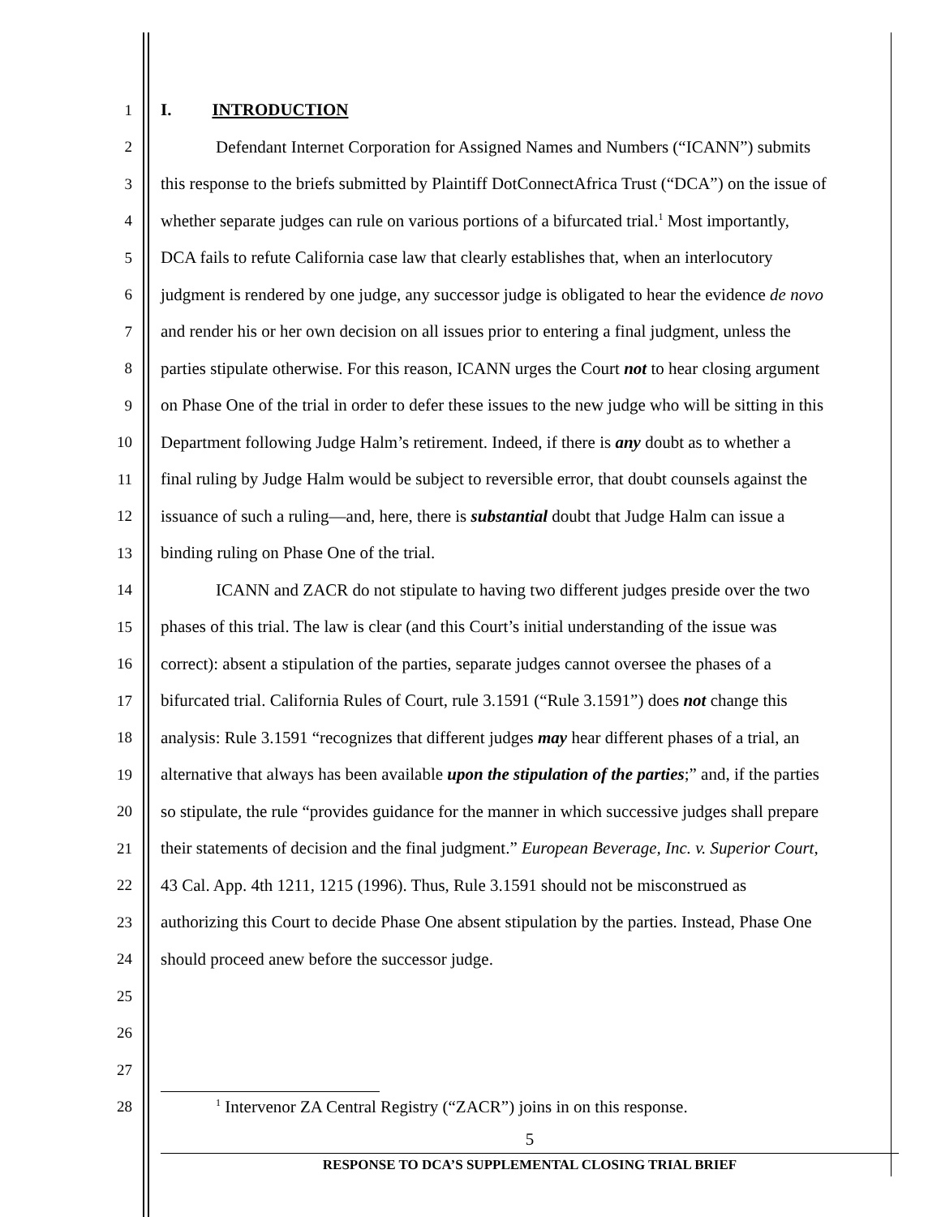1 I. INTRODUCTION
2 Defendant Internet Corporation for Assigned Names and Numbers (“ICANN”) submits
3 this response to the briefs submitted by Plaintiff DotConnectAfrica Trust (“DCA”) on the issue of
4 whether separate judges can rule on various portions of a bifurcated trial.<sup>1</sup> Most importantly,
5 DCA fails to refute California case law that clearly establishes that, when an interlocutory
6 judgment is rendered by one judge, any successor judge is obligated to hear the evidence de novo
7 and render his or her own decision on all issues prior to entering a final judgment, unless the
8 parties stipulate otherwise. For this reason, ICANN urges the Court not to hear closing argument
9 on Phase One of the trial in order to defer these issues to the new judge who will be sitting in this
10 Department following Judge Halm’s retirement. Indeed, if there is any doubt as to whether a
11 final ruling by Judge Halm would be subject to reversible error, that doubt counsels against the
12 issuance of such a ruling—and, here, there is substantial doubt that Judge Halm can issue a
13 binding ruling on Phase One of the trial.
14 ICANN and ZACR do not stipulate to having two different judges preside over the two
15 phases of this trial. The law is clear (and this Court’s initial understanding of the issue was
16 correct): absent a stipulation of the parties, separate judges cannot oversee the phases of a
17 bifurcated trial. California Rules of Court, rule 3.1591 (“Rule 3.1591”) does not change this
18 analysis: Rule 3.1591 “recognizes that different judges may hear different phases of a trial, an
19 alternative that always has been available upon the stipulation of the parties;” and, if the parties
20 so stipulate, the rule “provides guidance for the manner in which successive judges shall prepare
21 their statements of decision and the final judgment.” European Beverage, Inc. v. Superior Court,
22 43 Cal. App. 4th 1211, 1215 (1996). Thus, Rule 3.1591 should not be misconstrued as
23 authorizing this Court to decide Phase One absent stipulation by the parties. Instead, Phase One
24 should proceed anew before the successor judge.
25
26
27
28
<sup>1</sup> Intervenor ZA Central Registry (“ZACR”) joins in on this response.
5
RESPONSE TO DCA’S SUPPLEMENTAL CLOSING TRIAL BRIEF